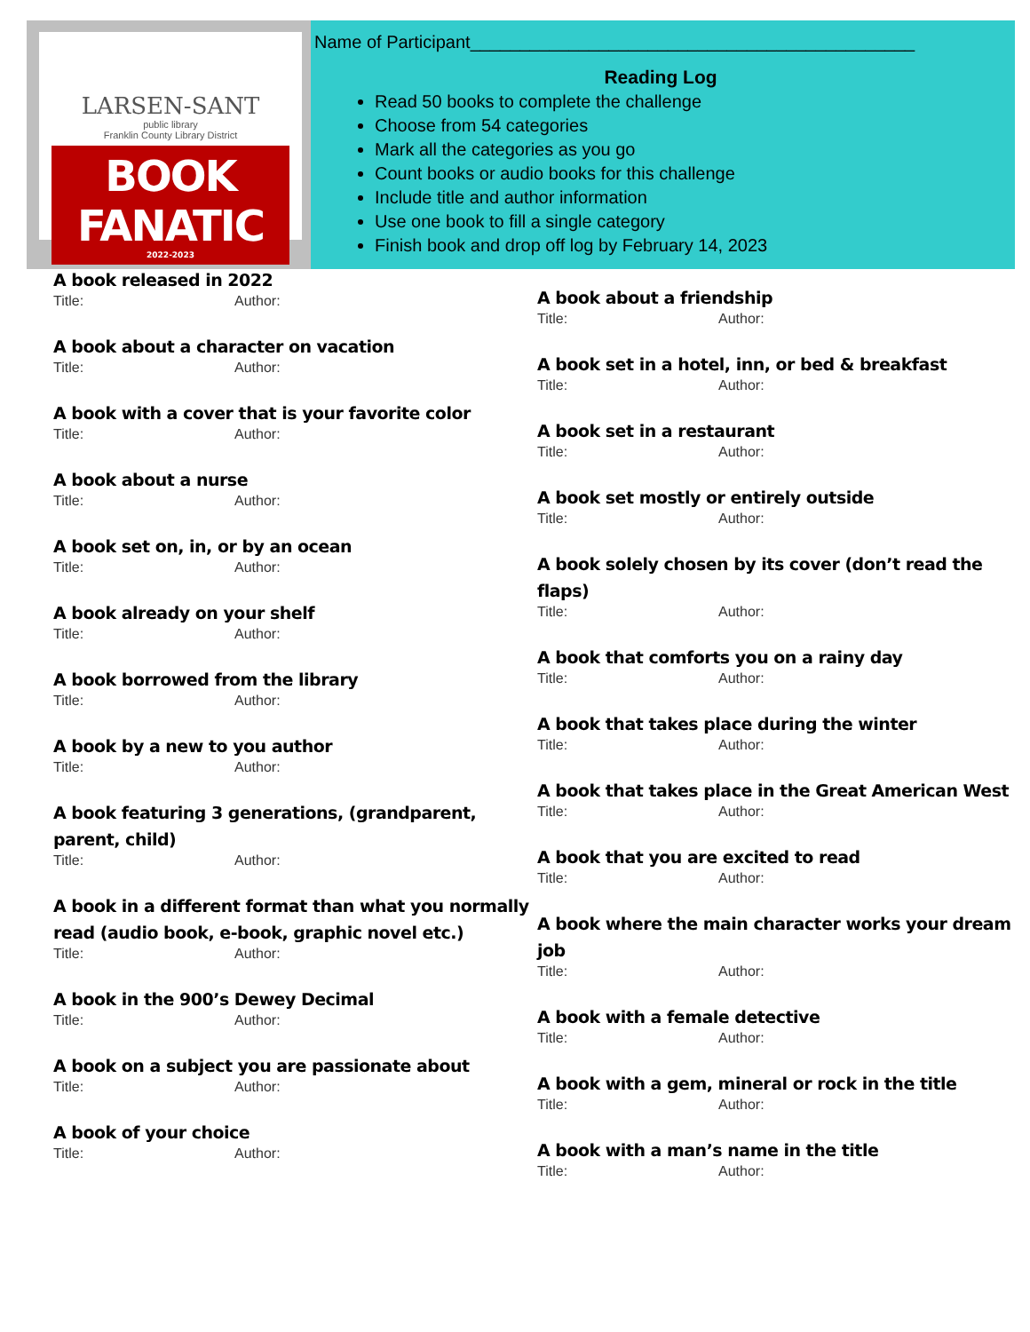LARSEN-SANT
public library
Franklin County Library District
BOOK FANATIC
2022-2023
Name of Participant_____________________________________________
Reading Log
Read 50 books to complete the challenge
Choose from 54 categories
Mark all the categories as you go
Count books or audio books for this challenge
Include title and author information
Use one book to fill a single category
Finish book and drop off log by February 14, 2023
A book released in 2022
Title: Author:
A book about a character on vacation
Title: Author:
A book with a cover that is your favorite color
Title: Author:
A book about a nurse
Title: Author:
A book set on, in, or by an ocean
Title: Author:
A book already on your shelf
Title: Author:
A book borrowed from the library
Title: Author:
A book by a new to you author
Title: Author:
A book featuring 3 generations, (grandparent, parent, child)
Title: Author:
A book in a different format than what you normally read (audio book, e-book, graphic novel etc.)
Title: Author:
A book in the 900’s Dewey Decimal
Title: Author:
A book on a subject you are passionate about
Title: Author:
A book of your choice
Title: Author:
A book about a friendship
Title: Author:
A book set in a hotel, inn, or bed & breakfast
Title: Author:
A book set in a restaurant
Title: Author:
A book set mostly or entirely outside
Title: Author:
A book solely chosen by its cover (don’t read the flaps)
Title: Author:
A book that comforts you on a rainy day
Title: Author:
A book that takes place during the winter
Title: Author:
A book that takes place in the Great American West
Title: Author:
A book that you are excited to read
Title: Author:
A book where the main character works your dream job
Title: Author:
A book with a female detective
Title: Author:
A book with a gem, mineral or rock in the title
Title: Author:
A book with a man’s name in the title
Title: Author: